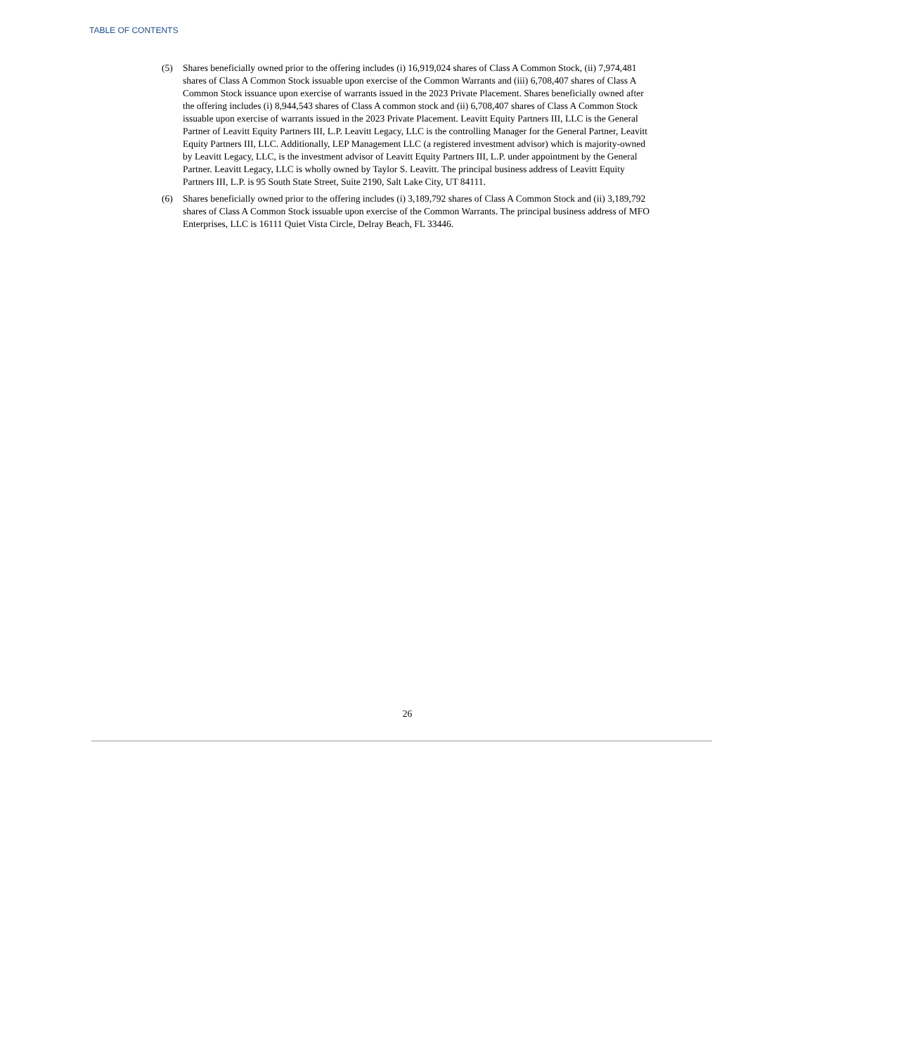TABLE OF CONTENTS
(5) Shares beneficially owned prior to the offering includes (i) 16,919,024 shares of Class A Common Stock, (ii) 7,974,481 shares of Class A Common Stock issuable upon exercise of the Common Warrants and (iii) 6,708,407 shares of Class A Common Stock issuance upon exercise of warrants issued in the 2023 Private Placement. Shares beneficially owned after the offering includes (i) 8,944,543 shares of Class A common stock and (ii) 6,708,407 shares of Class A Common Stock issuable upon exercise of warrants issued in the 2023 Private Placement. Leavitt Equity Partners III, LLC is the General Partner of Leavitt Equity Partners III, L.P. Leavitt Legacy, LLC is the controlling Manager for the General Partner, Leavitt Equity Partners III, LLC. Additionally, LEP Management LLC (a registered investment advisor) which is majority-owned by Leavitt Legacy, LLC, is the investment advisor of Leavitt Equity Partners III, L.P. under appointment by the General Partner. Leavitt Legacy, LLC is wholly owned by Taylor S. Leavitt. The principal business address of Leavitt Equity Partners III, L.P. is 95 South State Street, Suite 2190, Salt Lake City, UT 84111.
(6) Shares beneficially owned prior to the offering includes (i) 3,189,792 shares of Class A Common Stock and (ii) 3,189,792 shares of Class A Common Stock issuable upon exercise of the Common Warrants. The principal business address of MFO Enterprises, LLC is 16111 Quiet Vista Circle, Delray Beach, FL 33446.
26